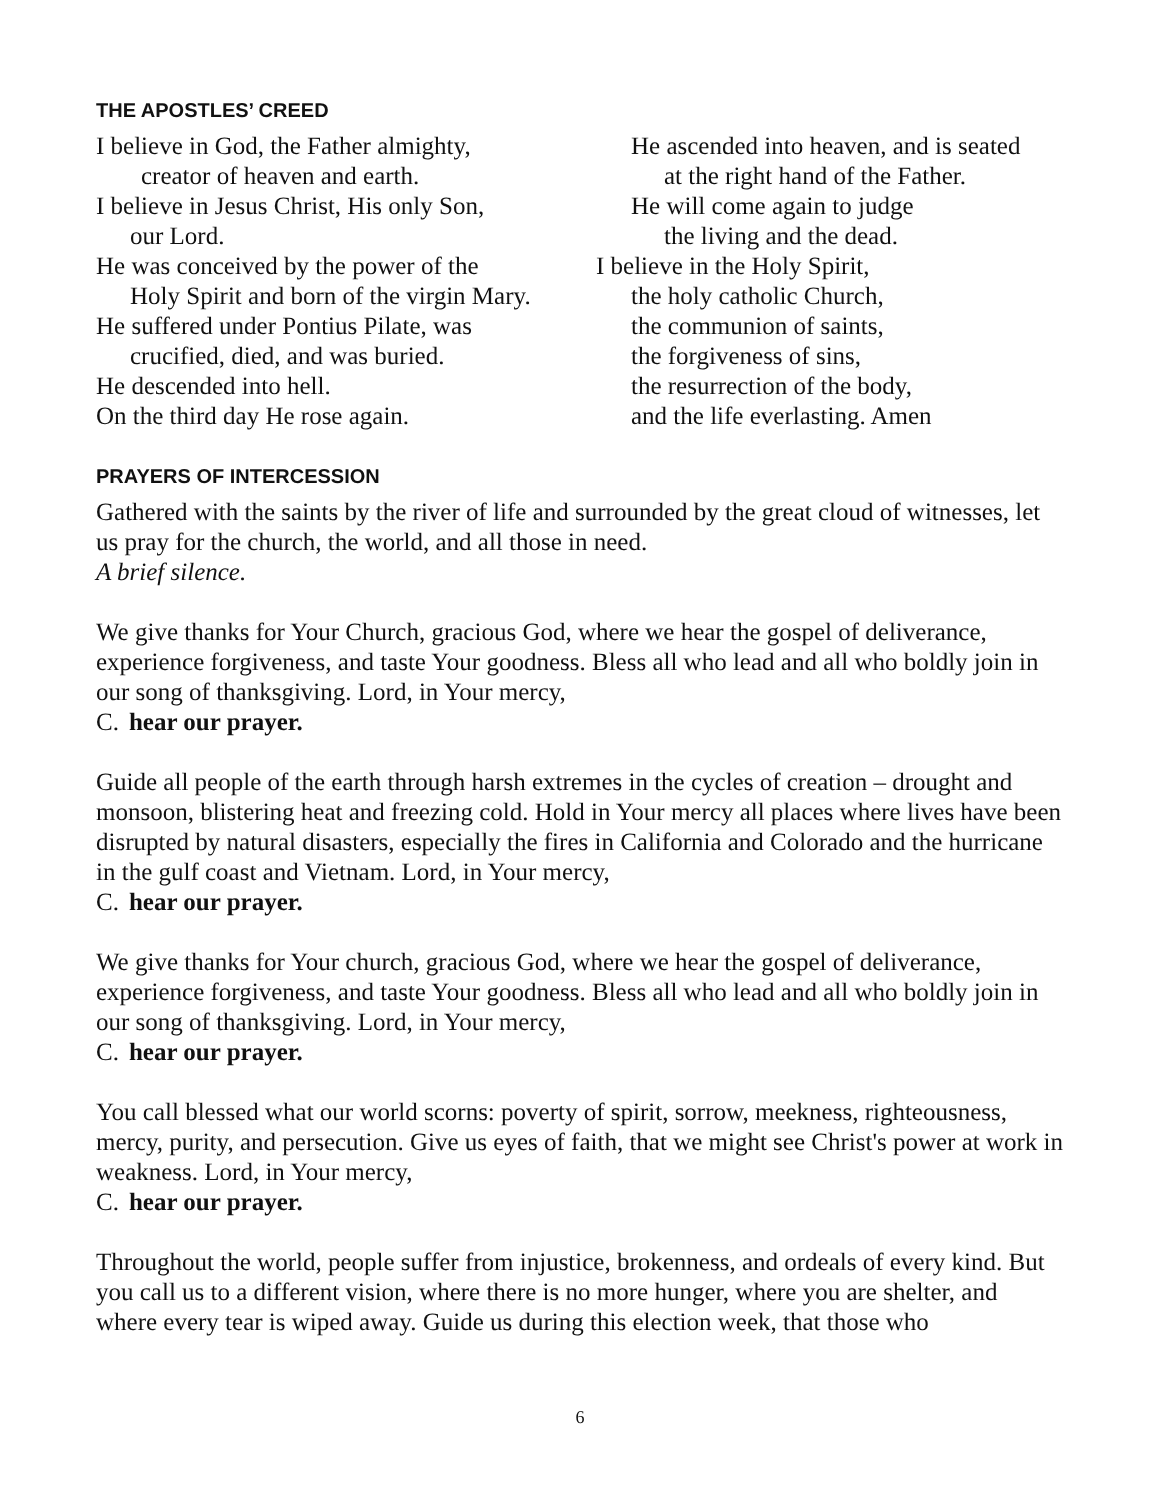THE APOSTLES’ CREED
I believe in God, the Father almighty,
creator of heaven and earth.
I believe in Jesus Christ, His only Son,
our Lord.
He was conceived by the power of the
Holy Spirit and born of the virgin Mary.
He suffered under Pontius Pilate, was
crucified, died, and was buried.
He descended into hell.
On the third day He rose again.
He ascended into heaven, and is seated
at the right hand of the Father.
He will come again to judge
the living and the dead.
I believe in the Holy Spirit,
the holy catholic Church,
the communion of saints,
the forgiveness of sins,
the resurrection of the body,
and the life everlasting. Amen
PRAYERS OF INTERCESSION
Gathered with the saints by the river of life and surrounded by the great cloud of witnesses, let us pray for the church, the world, and all those in need.
A brief silence.
We give thanks for Your Church, gracious God, where we hear the gospel of deliverance, experience forgiveness, and taste Your goodness. Bless all who lead and all who boldly join in our song of thanksgiving. Lord, in Your mercy,
C. hear our prayer.
Guide all people of the earth through harsh extremes in the cycles of creation – drought and monsoon, blistering heat and freezing cold. Hold in Your mercy all places where lives have been disrupted by natural disasters, especially the fires in California and Colorado and the hurricane in the gulf coast and Vietnam. Lord, in Your mercy,
C. hear our prayer.
We give thanks for Your church, gracious God, where we hear the gospel of deliverance, experience forgiveness, and taste Your goodness. Bless all who lead and all who boldly join in our song of thanksgiving. Lord, in Your mercy,
C. hear our prayer.
You call blessed what our world scorns: poverty of spirit, sorrow, meekness, righteousness, mercy, purity, and persecution. Give us eyes of faith, that we might see Christ's power at work in weakness. Lord, in Your mercy,
C. hear our prayer.
Throughout the world, people suffer from injustice, brokenness, and ordeals of every kind. But you call us to a different vision, where there is no more hunger, where you are shelter, and where every tear is wiped away. Guide us during this election week, that those who
6